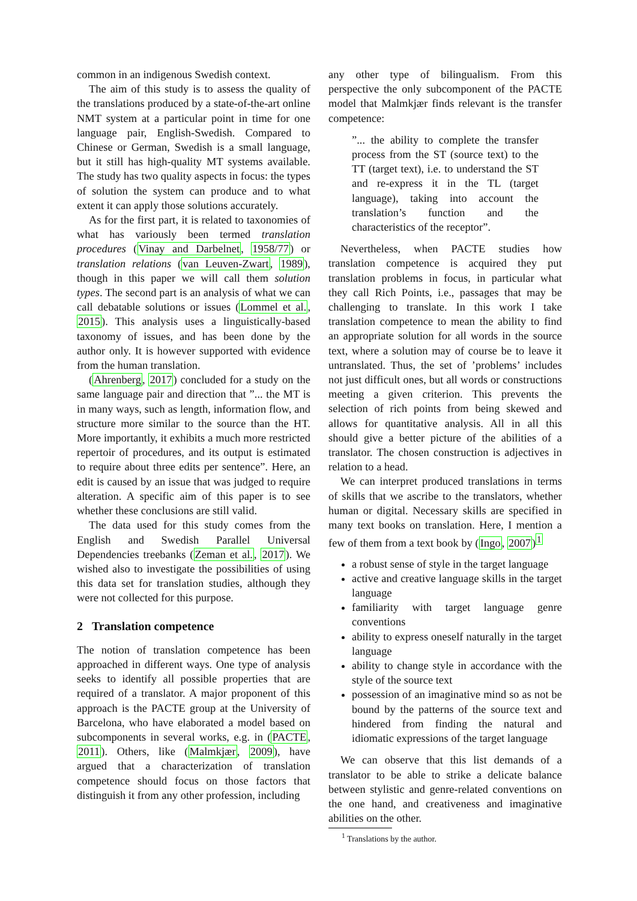common in an indigenous Swedish context.
The aim of this study is to assess the quality of the translations produced by a state-of-the-art online NMT system at a particular point in time for one language pair, English-Swedish. Compared to Chinese or German, Swedish is a small language, but it still has high-quality MT systems available. The study has two quality aspects in focus: the types of solution the system can produce and to what extent it can apply those solutions accurately.
As for the first part, it is related to taxonomies of what has variously been termed translation procedures (Vinay and Darbelnet, 1958/77) or translation relations (van Leuven-Zwart, 1989), though in this paper we will call them solution types. The second part is an analysis of what we can call debatable solutions or issues (Lommel et al., 2015). This analysis uses a linguistically-based taxonomy of issues, and has been done by the author only. It is however supported with evidence from the human translation.
(Ahrenberg, 2017) concluded for a study on the same language pair and direction that ”... the MT is in many ways, such as length, information flow, and structure more similar to the source than the HT. More importantly, it exhibits a much more restricted repertoir of procedures, and its output is estimated to require about three edits per sentence”. Here, an edit is caused by an issue that was judged to require alteration. A specific aim of this paper is to see whether these conclusions are still valid.
The data used for this study comes from the English and Swedish Parallel Universal Dependencies treebanks (Zeman et al., 2017). We wished also to investigate the possibilities of using this data set for translation studies, although they were not collected for this purpose.
2 Translation competence
The notion of translation competence has been approached in different ways. One type of analysis seeks to identify all possible properties that are required of a translator. A major proponent of this approach is the PACTE group at the University of Barcelona, who have elaborated a model based on subcomponents in several works, e.g. in (PACTE, 2011). Others, like (Malmkjær, 2009), have argued that a characterization of translation competence should focus on those factors that distinguish it from any other profession, including
any other type of bilingualism. From this perspective the only subcomponent of the PACTE model that Malmkjær finds relevant is the transfer competence:
”... the ability to complete the transfer process from the ST (source text) to the TT (target text), i.e. to understand the ST and re-express it in the TL (target language), taking into account the translation’s function and the characteristics of the receptor”.
Nevertheless, when PACTE studies how translation competence is acquired they put translation problems in focus, in particular what they call Rich Points, i.e., passages that may be challenging to translate. In this work I take translation competence to mean the ability to find an appropriate solution for all words in the source text, where a solution may of course be to leave it untranslated. Thus, the set of ’problems’ includes not just difficult ones, but all words or constructions meeting a given criterion. This prevents the selection of rich points from being skewed and allows for quantitative analysis. All in all this should give a better picture of the abilities of a translator. The chosen construction is adjectives in relation to a head.
We can interpret produced translations in terms of skills that we ascribe to the translators, whether human or digital. Necessary skills are specified in many text books on translation. Here, I mention a few of them from a text book by (Ingo, 2007)<sup>1</sup>
a robust sense of style in the target language
active and creative language skills in the target language
familiarity with target language genre conventions
ability to express oneself naturally in the target language
ability to change style in accordance with the style of the source text
possession of an imaginative mind so as not be bound by the patterns of the source text and hindered from finding the natural and idiomatic expressions of the target language
We can observe that this list demands of a translator to be able to strike a delicate balance between stylistic and genre-related conventions on the one hand, and creativeness and imaginative abilities on the other.
<sup>1</sup> Translations by the author.